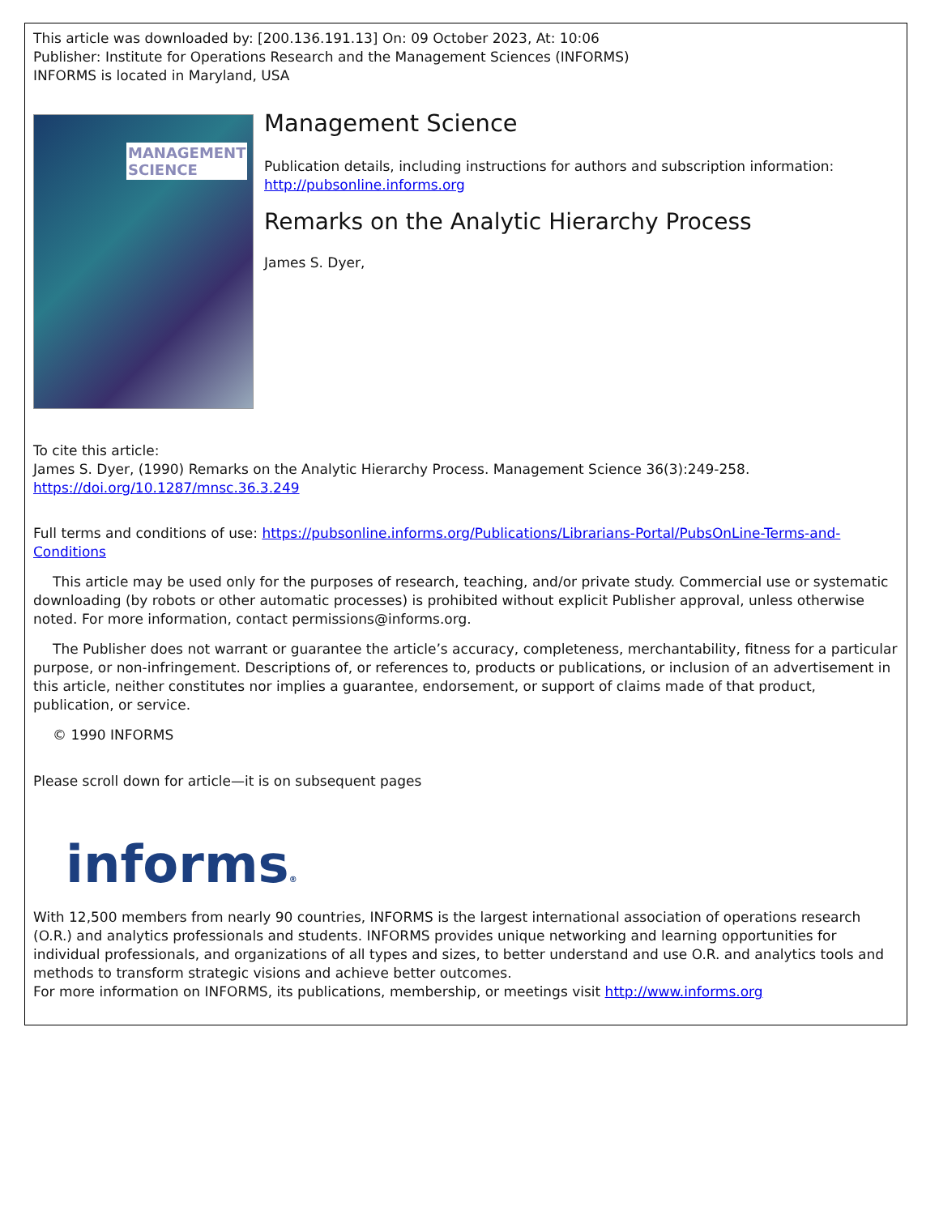This article was downloaded by: [200.136.191.13] On: 09 October 2023, At: 10:06
Publisher: Institute for Operations Research and the Management Sciences (INFORMS)
INFORMS is located in Maryland, USA
MANAGEMENT
SCIENCE
Management Science
Publication details, including instructions for authors and subscription information:
http://pubsonline.informs.org
Remarks on the Analytic Hierarchy Process
James S. Dyer,
To cite this article:
James S. Dyer, (1990) Remarks on the Analytic Hierarchy Process. Management Science 36(3):249-258. https://doi.org/10.1287/mnsc.36.3.249
Full terms and conditions of use: https://pubsonline.informs.org/Publications/Librarians-Portal/PubsOnLine-Terms-and-Conditions
This article may be used only for the purposes of research, teaching, and/or private study. Commercial use or systematic downloading (by robots or other automatic processes) is prohibited without explicit Publisher approval, unless otherwise noted. For more information, contact permissions@informs.org.
The Publisher does not warrant or guarantee the article’s accuracy, completeness, merchantability, fitness for a particular purpose, or non-infringement. Descriptions of, or references to, products or publications, or inclusion of an advertisement in this article, neither constitutes nor implies a guarantee, endorsement, or support of claims made of that product, publication, or service.
© 1990 INFORMS
Please scroll down for article—it is on subsequent pages
informs®
With 12,500 members from nearly 90 countries, INFORMS is the largest international association of operations research (O.R.) and analytics professionals and students. INFORMS provides unique networking and learning opportunities for individual professionals, and organizations of all types and sizes, to better understand and use O.R. and analytics tools and methods to transform strategic visions and achieve better outcomes.
For more information on INFORMS, its publications, membership, or meetings visit http://www.informs.org